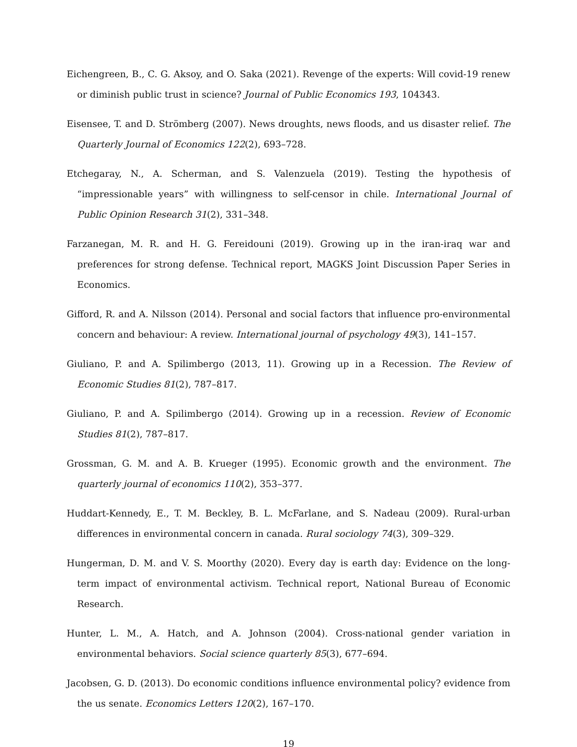Eichengreen, B., C. G. Aksoy, and O. Saka (2021). Revenge of the experts: Will covid-19 renew or diminish public trust in science? Journal of Public Economics 193, 104343.
Eisensee, T. and D. Strömberg (2007). News droughts, news floods, and us disaster relief. The Quarterly Journal of Economics 122(2), 693–728.
Etchegaray, N., A. Scherman, and S. Valenzuela (2019). Testing the hypothesis of “impressionable years” with willingness to self-censor in chile. International Journal of Public Opinion Research 31(2), 331–348.
Farzanegan, M. R. and H. G. Fereidouni (2019). Growing up in the iran-iraq war and preferences for strong defense. Technical report, MAGKS Joint Discussion Paper Series in Economics.
Gifford, R. and A. Nilsson (2014). Personal and social factors that influence pro-environmental concern and behaviour: A review. International journal of psychology 49(3), 141–157.
Giuliano, P. and A. Spilimbergo (2013, 11). Growing up in a Recession. The Review of Economic Studies 81(2), 787–817.
Giuliano, P. and A. Spilimbergo (2014). Growing up in a recession. Review of Economic Studies 81(2), 787–817.
Grossman, G. M. and A. B. Krueger (1995). Economic growth and the environment. The quarterly journal of economics 110(2), 353–377.
Huddart-Kennedy, E., T. M. Beckley, B. L. McFarlane, and S. Nadeau (2009). Rural-urban differences in environmental concern in canada. Rural sociology 74(3), 309–329.
Hungerman, D. M. and V. S. Moorthy (2020). Every day is earth day: Evidence on the long-term impact of environmental activism. Technical report, National Bureau of Economic Research.
Hunter, L. M., A. Hatch, and A. Johnson (2004). Cross-national gender variation in environmental behaviors. Social science quarterly 85(3), 677–694.
Jacobsen, G. D. (2013). Do economic conditions influence environmental policy? evidence from the us senate. Economics Letters 120(2), 167–170.
19